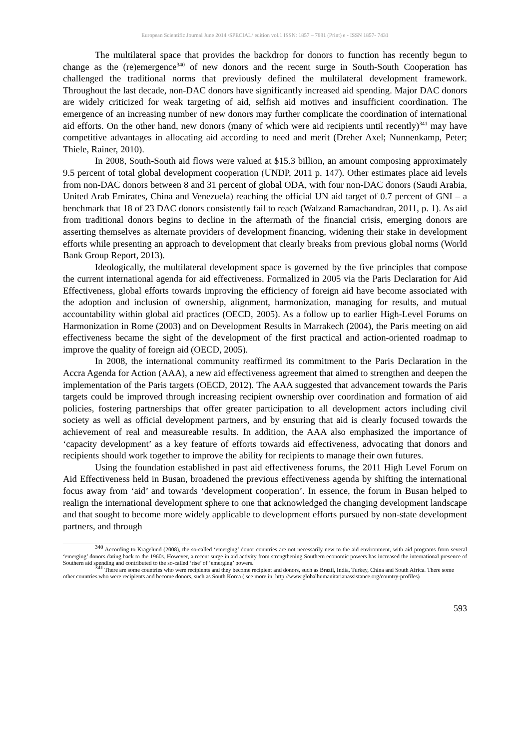European Scientific Journal June 2014 /SPECIAL/ edition vol.1 ISSN: 1857 – 7881 (Print) e - ISSN 1857- 7431
The multilateral space that provides the backdrop for donors to function has recently begun to change as the (re)emergence<sup>340</sup> of new donors and the recent surge in South-South Cooperation has challenged the traditional norms that previously defined the multilateral development framework. Throughout the last decade, non-DAC donors have significantly increased aid spending. Major DAC donors are widely criticized for weak targeting of aid, selfish aid motives and insufficient coordination. The emergence of an increasing number of new donors may further complicate the coordination of international aid efforts. On the other hand, new donors (many of which were aid recipients until recently)<sup>341</sup> may have competitive advantages in allocating aid according to need and merit (Dreher Axel; Nunnenkamp, Peter; Thiele, Rainer, 2010).
In 2008, South-South aid flows were valued at $15.3 billion, an amount composing approximately 9.5 percent of total global development cooperation (UNDP, 2011 p. 147). Other estimates place aid levels from non-DAC donors between 8 and 31 percent of global ODA, with four non-DAC donors (Saudi Arabia, United Arab Emirates, China and Venezuela) reaching the official UN aid target of 0.7 percent of GNI – a benchmark that 18 of 23 DAC donors consistently fail to reach (Walzand Ramachandran, 2011, p. 1). As aid from traditional donors begins to decline in the aftermath of the financial crisis, emerging donors are asserting themselves as alternate providers of development financing, widening their stake in development efforts while presenting an approach to development that clearly breaks from previous global norms (World Bank Group Report, 2013).
Ideologically, the multilateral development space is governed by the five principles that compose the current international agenda for aid effectiveness. Formalized in 2005 via the Paris Declaration for Aid Effectiveness, global efforts towards improving the efficiency of foreign aid have become associated with the adoption and inclusion of ownership, alignment, harmonization, managing for results, and mutual accountability within global aid practices (OECD, 2005). As a follow up to earlier High-Level Forums on Harmonization in Rome (2003) and on Development Results in Marrakech (2004), the Paris meeting on aid effectiveness became the sight of the development of the first practical and action-oriented roadmap to improve the quality of foreign aid (OECD, 2005).
In 2008, the international community reaffirmed its commitment to the Paris Declaration in the Accra Agenda for Action (AAA), a new aid effectiveness agreement that aimed to strengthen and deepen the implementation of the Paris targets (OECD, 2012). The AAA suggested that advancement towards the Paris targets could be improved through increasing recipient ownership over coordination and formation of aid policies, fostering partnerships that offer greater participation to all development actors including civil society as well as official development partners, and by ensuring that aid is clearly focused towards the achievement of real and measureable results. In addition, the AAA also emphasized the importance of ‘capacity development’ as a key feature of efforts towards aid effectiveness, advocating that donors and recipients should work together to improve the ability for recipients to manage their own futures.
Using the foundation established in past aid effectiveness forums, the 2011 High Level Forum on Aid Effectiveness held in Busan, broadened the previous effectiveness agenda by shifting the international focus away from ‘aid’ and towards ‘development cooperation’. In essence, the forum in Busan helped to realign the international development sphere to one that acknowledged the changing development landscape and that sought to become more widely applicable to development efforts pursued by non-state development partners, and through
<sup>340</sup> According to Kragelund (2008), the so-called ‘emerging’ donor countries are not necessarily new to the aid environment, with aid programs from several ‘emerging’ donors dating back to the 1960s. However, a recent surge in aid activity from strengthening Southern economic powers has increased the international presence of Southern aid spending and contributed to the so-called ‘rise’ of ‘emerging’ powers.
<sup>341</sup> There are some countries who were recipients and they become recipient and donors, such as Brazil, India, Turkey, China and South Africa. There some other countries who were recipients and become donors, such as South Korea ( see more in: http://www.globalhumanitarianassistance.org/country-profiles)
593